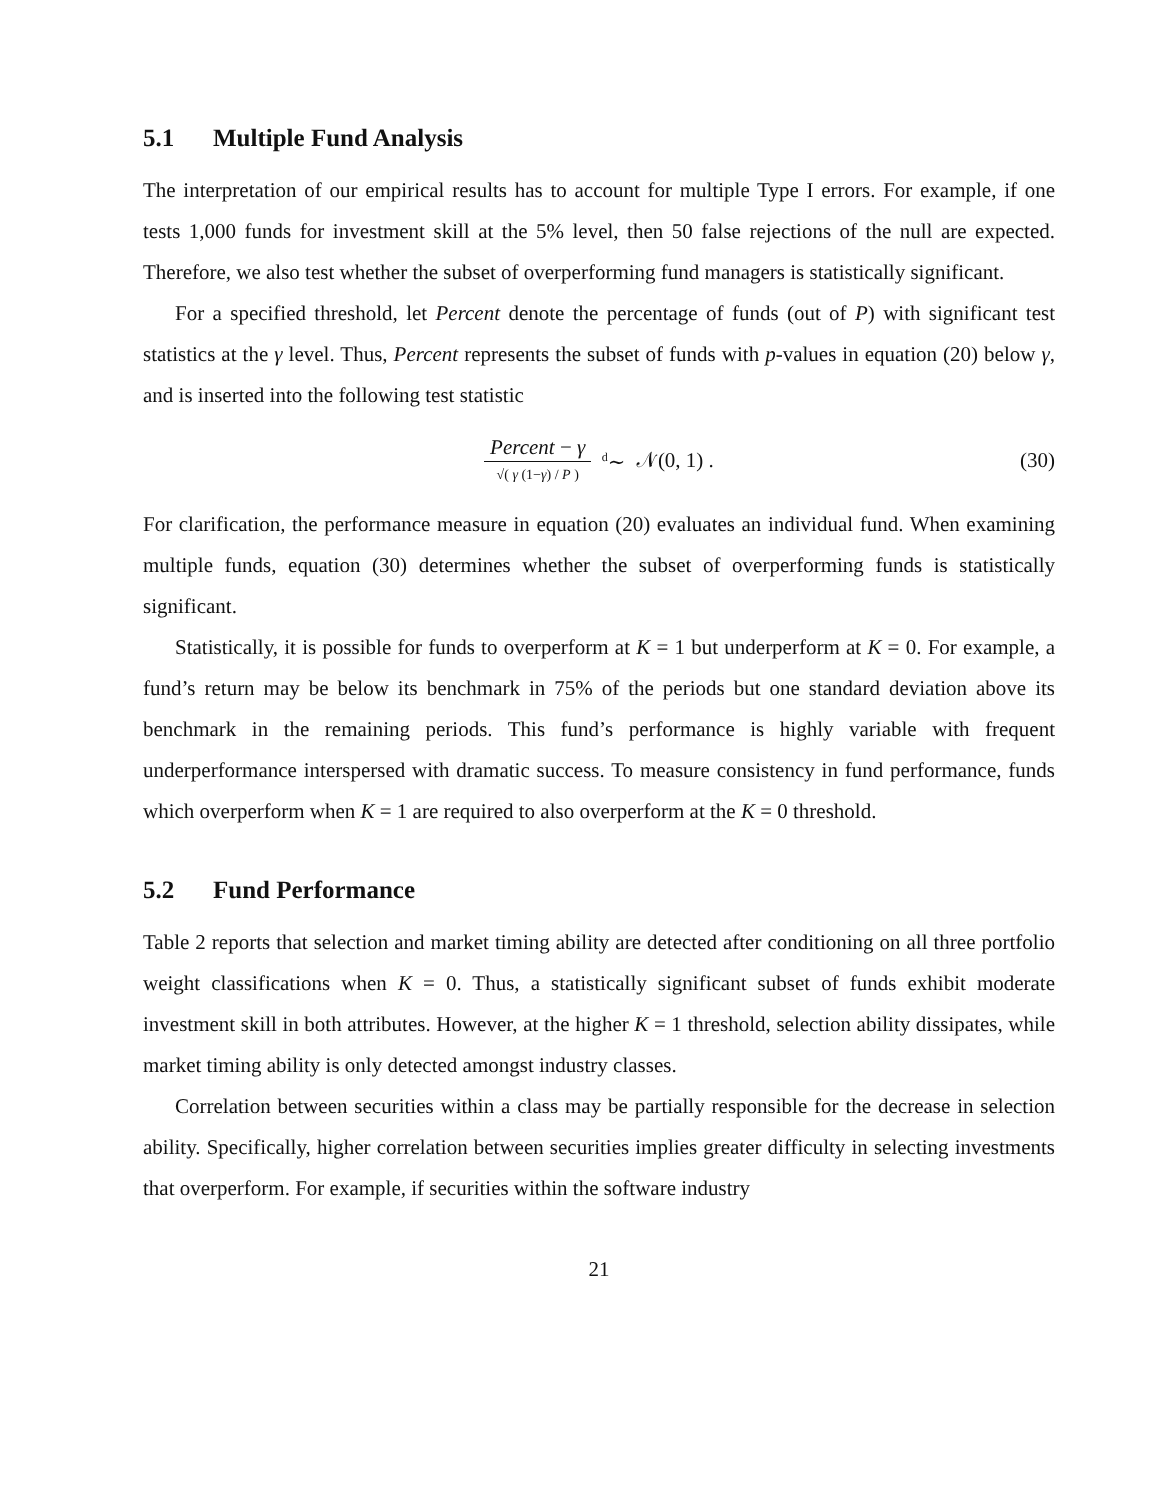5.1 Multiple Fund Analysis
The interpretation of our empirical results has to account for multiple Type I errors. For example, if one tests 1,000 funds for investment skill at the 5% level, then 50 false rejections of the null are expected. Therefore, we also test whether the subset of overperforming fund managers is statistically significant.
For a specified threshold, let Percent denote the percentage of funds (out of P) with significant test statistics at the γ level. Thus, Percent represents the subset of funds with p-values in equation (20) below γ, and is inserted into the following test statistic
Percent − γ √( γ (1−γ) / P ) <sup>d</sup>∼ 𝒩(0, 1) .
(30)
For clarification, the performance measure in equation (20) evaluates an individual fund. When examining multiple funds, equation (30) determines whether the subset of overperforming funds is statistically significant.
Statistically, it is possible for funds to overperform at K = 1 but underperform at K = 0. For example, a fund’s return may be below its benchmark in 75% of the periods but one standard deviation above its benchmark in the remaining periods. This fund’s performance is highly variable with frequent underperformance interspersed with dramatic success. To measure consistency in fund performance, funds which overperform when K = 1 are required to also overperform at the K = 0 threshold.
5.2 Fund Performance
Table 2 reports that selection and market timing ability are detected after conditioning on all three portfolio weight classifications when K = 0. Thus, a statistically significant subset of funds exhibit moderate investment skill in both attributes. However, at the higher K = 1 threshold, selection ability dissipates, while market timing ability is only detected amongst industry classes.
Correlation between securities within a class may be partially responsible for the decrease in selection ability. Specifically, higher correlation between securities implies greater difficulty in selecting investments that overperform. For example, if securities within the software industry
21